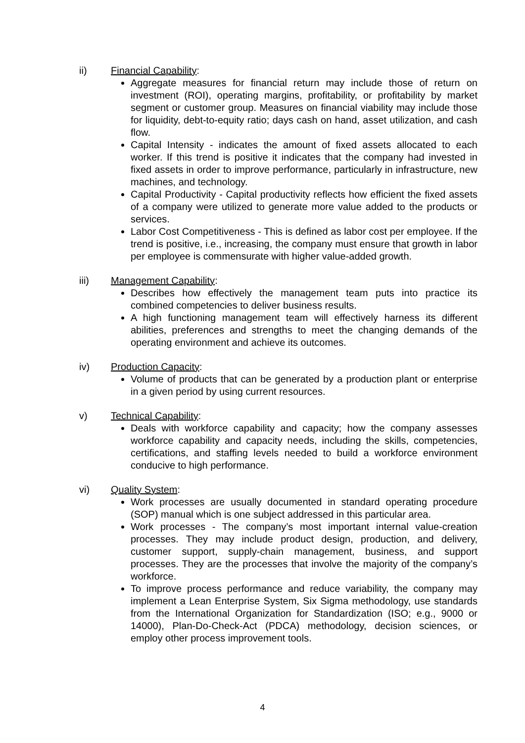ii) Financial Capability:
Aggregate measures for financial return may include those of return on investment (ROI), operating margins, profitability, or profitability by market segment or customer group. Measures on financial viability may include those for liquidity, debt-to-equity ratio; days cash on hand, asset utilization, and cash flow.
Capital Intensity - indicates the amount of fixed assets allocated to each worker. If this trend is positive it indicates that the company had invested in fixed assets in order to improve performance, particularly in infrastructure, new machines, and technology.
Capital Productivity - Capital productivity reflects how efficient the fixed assets of a company were utilized to generate more value added to the products or services.
Labor Cost Competitiveness - This is defined as labor cost per employee. If the trend is positive, i.e., increasing, the company must ensure that growth in labor per employee is commensurate with higher value-added growth.
iii) Management Capability:
Describes how effectively the management team puts into practice its combined competencies to deliver business results.
A high functioning management team will effectively harness its different abilities, preferences and strengths to meet the changing demands of the operating environment and achieve its outcomes.
iv) Production Capacity:
Volume of products that can be generated by a production plant or enterprise in a given period by using current resources.
v) Technical Capability:
Deals with workforce capability and capacity; how the company assesses workforce capability and capacity needs, including the skills, competencies, certifications, and staffing levels needed to build a workforce environment conducive to high performance.
vi) Quality System:
Work processes are usually documented in standard operating procedure (SOP) manual which is one subject addressed in this particular area.
Work processes - The company’s most important internal value-creation processes. They may include product design, production, and delivery, customer support, supply-chain management, business, and support processes. They are the processes that involve the majority of the company’s workforce.
To improve process performance and reduce variability, the company may implement a Lean Enterprise System, Six Sigma methodology, use standards from the International Organization for Standardization (ISO; e.g., 9000 or 14000), Plan-Do-Check-Act (PDCA) methodology, decision sciences, or employ other process improvement tools.
4